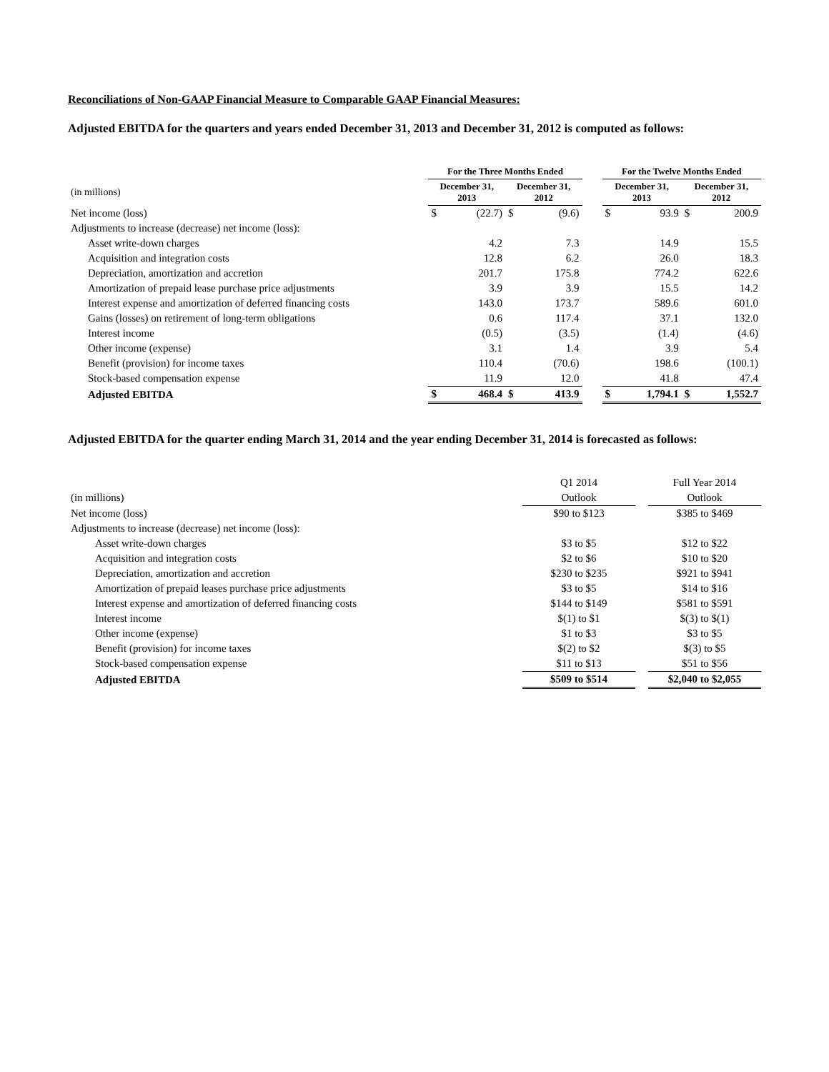Reconciliations of Non-GAAP Financial Measure to Comparable GAAP Financial Measures:
Adjusted EBITDA for the quarters and years ended December 31, 2013 and December 31, 2012 is computed as follows:
| | For the Three Months Ended | | | | | For the Twelve Months Ended | | | |
| --- | --- | --- | --- | --- | --- | --- | --- | --- | --- |
| (in millions) | December 31, 2013 | | December 31, 2012 | | | December 31, 2013 | | December 31, 2012 | |
| Net income (loss) | $ | (22.7) | $ | (9.6) | | $ | 93.9 | $ | 200.9 |
| Adjustments to increase (decrease) net income (loss): | | | | | | | | | |
| Asset write-down charges | | 4.2 | | 7.3 | | | 14.9 | | 15.5 |
| Acquisition and integration costs | | 12.8 | | 6.2 | | | 26.0 | | 18.3 |
| Depreciation, amortization and accretion | | 201.7 | | 175.8 | | | 774.2 | | 622.6 |
| Amortization of prepaid lease purchase price adjustments | | 3.9 | | 3.9 | | | 15.5 | | 14.2 |
| Interest expense and amortization of deferred financing costs | | 143.0 | | 173.7 | | | 589.6 | | 601.0 |
| Gains (losses) on retirement of long-term obligations | | 0.6 | | 117.4 | | | 37.1 | | 132.0 |
| Interest income | | (0.5) | | (3.5) | | | (1.4) | | (4.6) |
| Other income (expense) | | 3.1 | | 1.4 | | | 3.9 | | 5.4 |
| Benefit (provision) for income taxes | | 110.4 | | (70.6) | | | 198.6 | | (100.1) |
| Stock-based compensation expense | | 11.9 | | 12.0 | | | 41.8 | | 47.4 |
| Adjusted EBITDA | $ | 468.4 | $ | 413.9 | | $ | 1,794.1 | $ | 1,552.7 |
Adjusted EBITDA for the quarter ending March 31, 2014 and the year ending December 31, 2014 is forecasted as follows:
| | Q1 2014 | | Full Year 2014 |
| (in millions) | Outlook | | Outlook |
| Net income (loss) | $90 to $123 | | $385 to $469 |
| Adjustments to increase (decrease) net income (loss): | | | |
| Asset write-down charges | $3 to $5 | | $12 to $22 |
| Acquisition and integration costs | $2 to $6 | | $10 to $20 |
| Depreciation, amortization and accretion | $230 to $235 | | $921 to $941 |
| Amortization of prepaid leases purchase price adjustments | $3 to $5 | | $14 to $16 |
| Interest expense and amortization of deferred financing costs | $144 to $149 | | $581 to $591 |
| Interest income | $(1) to $1 | | $(3) to $(1) |
| Other income (expense) | $1 to $3 | | $3 to $5 |
| Benefit (provision) for income taxes | $(2) to $2 | | $(3) to $5 |
| Stock-based compensation expense | $11 to $13 | | $51 to $56 |
| Adjusted EBITDA | $509 to $514 | | $2,040 to $2,055 |